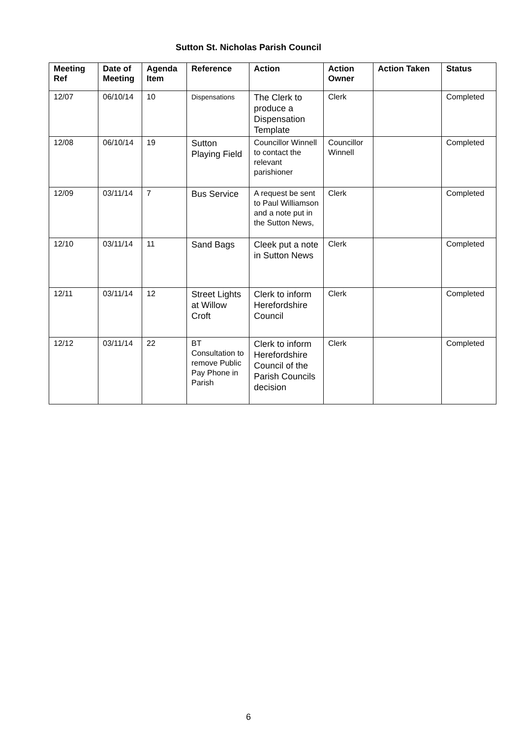Sutton St. Nicholas Parish Council
| Meeting Ref | Date of Meeting | Agenda Item | Reference | Action | Action Owner | Action Taken | Status |
| --- | --- | --- | --- | --- | --- | --- | --- |
| 12/07 | 06/10/14 | 10 | Dispensations | The Clerk to produce a Dispensation Template | Clerk | | Completed |
| 12/08 | 06/10/14 | 19 | Sutton Playing Field | Councillor Winnell to contact the relevant parishioner | Councillor Winnell | | Completed |
| 12/09 | 03/11/14 | 7 | Bus Service | A request be sent to Paul Williamson and a note put in the Sutton News, | Clerk | | Completed |
| 12/10 | 03/11/14 | 11 | Sand Bags | Cleek put a note in Sutton News | Clerk | | Completed |
| 12/11 | 03/11/14 | 12 | Street Lights at Willow Croft | Clerk to inform Herefordshire Council | Clerk | | Completed |
| 12/12 | 03/11/14 | 22 | BT Consultation to remove Public Pay Phone in Parish | Clerk to inform Herefordshire Council of the Parish Councils decision | Clerk | | Completed |
6